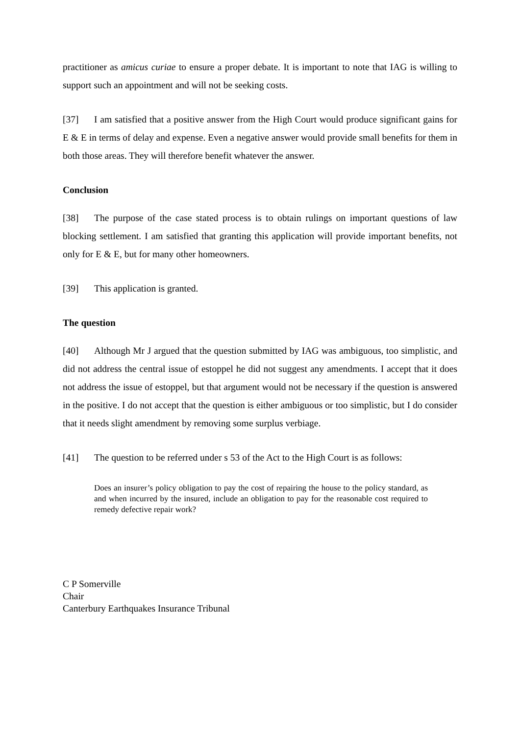practitioner as amicus curiae to ensure a proper debate. It is important to note that IAG is willing to support such an appointment and will not be seeking costs.
[37] I am satisfied that a positive answer from the High Court would produce significant gains for E & E in terms of delay and expense. Even a negative answer would provide small benefits for them in both those areas. They will therefore benefit whatever the answer.
Conclusion
[38] The purpose of the case stated process is to obtain rulings on important questions of law blocking settlement. I am satisfied that granting this application will provide important benefits, not only for E & E, but for many other homeowners.
[39] This application is granted.
The question
[40] Although Mr J argued that the question submitted by IAG was ambiguous, too simplistic, and did not address the central issue of estoppel he did not suggest any amendments. I accept that it does not address the issue of estoppel, but that argument would not be necessary if the question is answered in the positive. I do not accept that the question is either ambiguous or too simplistic, but I do consider that it needs slight amendment by removing some surplus verbiage.
[41] The question to be referred under s 53 of the Act to the High Court is as follows:
Does an insurer’s policy obligation to pay the cost of repairing the house to the policy standard, as and when incurred by the insured, include an obligation to pay for the reasonable cost required to remedy defective repair work?
C P Somerville
Chair
Canterbury Earthquakes Insurance Tribunal